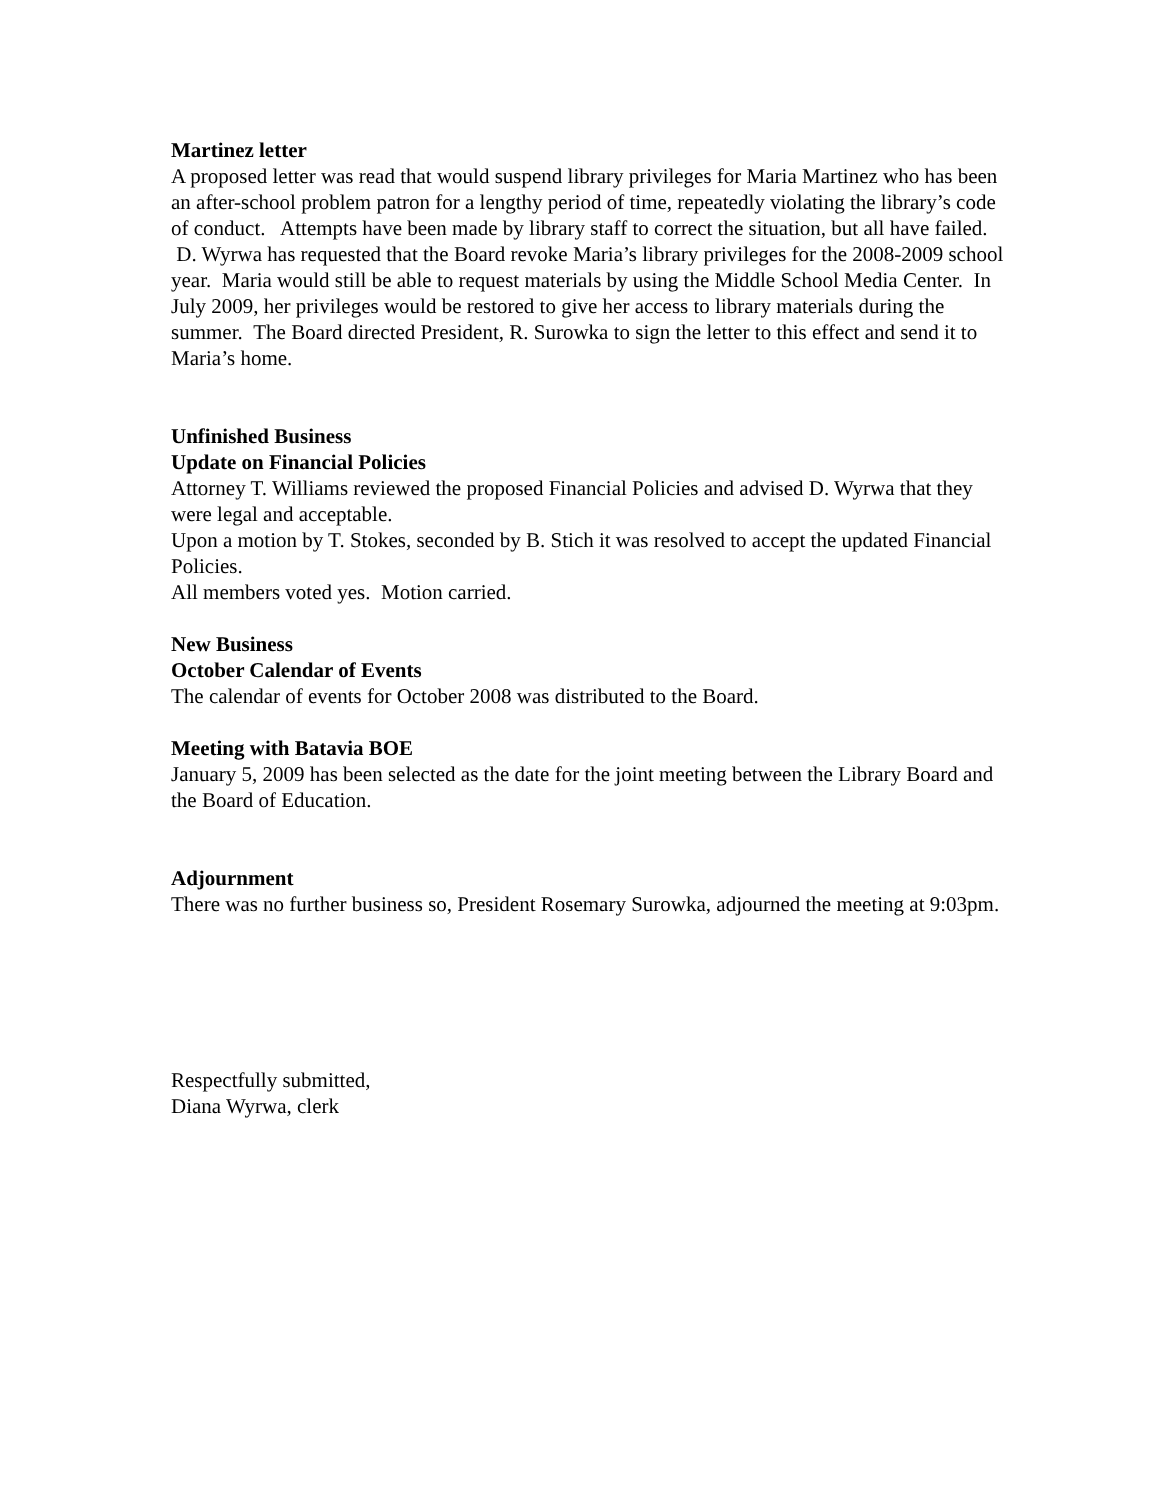Martinez letter
A proposed letter was read that would suspend library privileges for Maria Martinez who has been an after-school problem patron for a lengthy period of time, repeatedly violating the library’s code of conduct. Attempts have been made by library staff to correct the situation, but all have failed. D. Wyrwa has requested that the Board revoke Maria’s library privileges for the 2008-2009 school year. Maria would still be able to request materials by using the Middle School Media Center. In July 2009, her privileges would be restored to give her access to library materials during the summer. The Board directed President, R. Surowka to sign the letter to this effect and send it to Maria’s home.
Unfinished Business
Update on Financial Policies
Attorney T. Williams reviewed the proposed Financial Policies and advised D. Wyrwa that they were legal and acceptable.
Upon a motion by T. Stokes, seconded by B. Stich it was resolved to accept the updated Financial Policies.
All members voted yes. Motion carried.
New Business
October Calendar of Events
The calendar of events for October 2008 was distributed to the Board.
Meeting with Batavia BOE
January 5, 2009 has been selected as the date for the joint meeting between the Library Board and the Board of Education.
Adjournment
There was no further business so, President Rosemary Surowka, adjourned the meeting at 9:03pm.
Respectfully submitted,
Diana Wyrwa, clerk